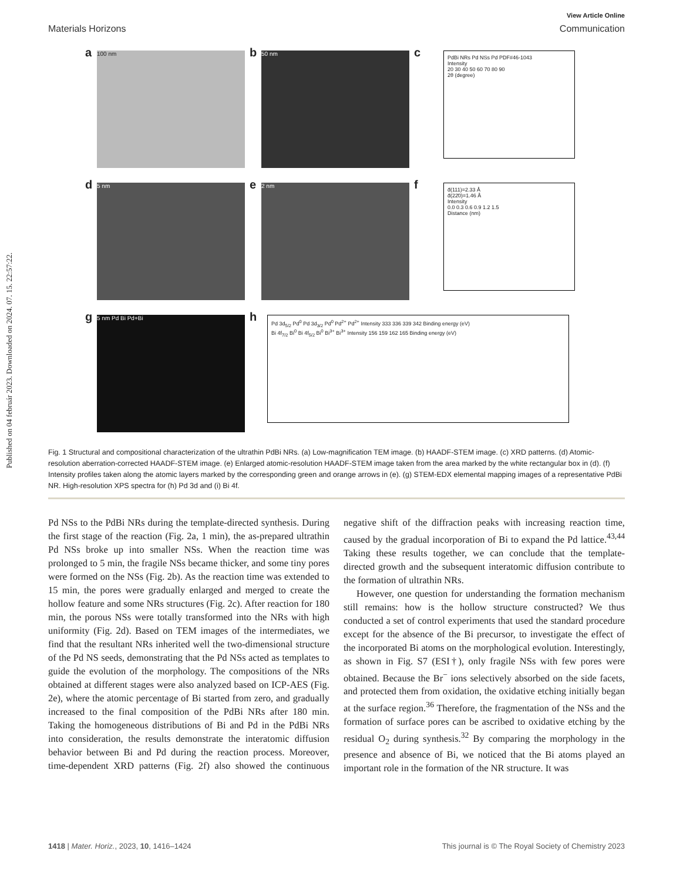Published on 04 február 2023. Downloaded on 2024. 07. 15. 22:57:22.
View Article Online
Materials Horizons Communication
a
100 nm
b
50 nm
c
PdBi NRs Pd NSs Pd PDF#46-1043
Intensity
20 30 40 50 60 70 80 90
2θ (degree)
d
5 nm
e
2 nm
f
d̄(111)=2.33 Å
d̄(22̄0)=1.46 Å
Intensity
0.0 0.3 0.6 0.9 1.2 1.5
Distance (nm)
g
5 nm Pd Bi Pd+Bi
h
Pd 3d<sub>5/2</sub> Pd<sup>0</sup> Pd 3d<sub>3/2</sub> Pd<sup>0</sup> Pd<sup>2+</sup> Pd<sup>2+</sup> Intensity 333 336 339 342 Binding energy (eV)
Bi 4f<sub>7/2</sub> Bi<sup>0</sup> Bi 4f<sub>5/2</sub> Bi<sup>0</sup> Bi<sup>3+</sup> Bi<sup>3+</sup> Intensity 156 159 162 165 Binding energy (eV)
Fig. 1 Structural and compositional characterization of the ultrathin PdBi NRs. (a) Low-magnification TEM image. (b) HAADF-STEM image. (c) XRD patterns. (d) Atomic-resolution aberration-corrected HAADF-STEM image. (e) Enlarged atomic-resolution HAADF-STEM image taken from the area marked by the white rectangular box in (d). (f) Intensity profiles taken along the atomic layers marked by the corresponding green and orange arrows in (e). (g) STEM-EDX elemental mapping images of a representative PdBi NR. High-resolution XPS spectra for (h) Pd 3d and (i) Bi 4f.
Pd NSs to the PdBi NRs during the template-directed synthesis. During the first stage of the reaction (Fig. 2a, 1 min), the as-prepared ultrathin Pd NSs broke up into smaller NSs. When the reaction time was prolonged to 5 min, the fragile NSs became thicker, and some tiny pores were formed on the NSs (Fig. 2b). As the reaction time was extended to 15 min, the pores were gradually enlarged and merged to create the hollow feature and some NRs structures (Fig. 2c). After reaction for 180 min, the porous NSs were totally transformed into the NRs with high uniformity (Fig. 2d). Based on TEM images of the intermediates, we find that the resultant NRs inherited well the two-dimensional structure of the Pd NS seeds, demonstrating that the Pd NSs acted as templates to guide the evolution of the morphology. The compositions of the NRs obtained at different stages were also analyzed based on ICP-AES (Fig. 2e), where the atomic percentage of Bi started from zero, and gradually increased to the final composition of the PdBi NRs after 180 min. Taking the homogeneous distributions of Bi and Pd in the PdBi NRs into consideration, the results demonstrate the interatomic diffusion behavior between Bi and Pd during the reaction process. Moreover, time-dependent XRD patterns (Fig. 2f) also showed the continuous negative shift of the diffraction peaks with increasing reaction time, caused by the gradual incorporation of Bi to expand the Pd lattice.<sup>43,44</sup> Taking these results together, we can conclude that the template-directed growth and the subsequent interatomic diffusion contribute to the formation of ultrathin NRs.
However, one question for understanding the formation mechanism still remains: how is the hollow structure constructed? We thus conducted a set of control experiments that used the standard procedure except for the absence of the Bi precursor, to investigate the effect of the incorporated Bi atoms on the morphological evolution. Interestingly, as shown in Fig. S7 (ESI†), only fragile NSs with few pores were obtained. Because the Br<sup>−</sup> ions selectively absorbed on the side facets, and protected them from oxidation, the oxidative etching initially began at the surface region.<sup>36</sup> Therefore, the fragmentation of the NSs and the formation of surface pores can be ascribed to oxidative etching by the residual O<sub>2</sub> during synthesis.<sup>32</sup> By comparing the morphology in the presence and absence of Bi, we noticed that the Bi atoms played an important role in the formation of the NR structure. It was
1418 | Mater. Horiz., 2023, 10, 1416–1424 This journal is © The Royal Society of Chemistry 2023